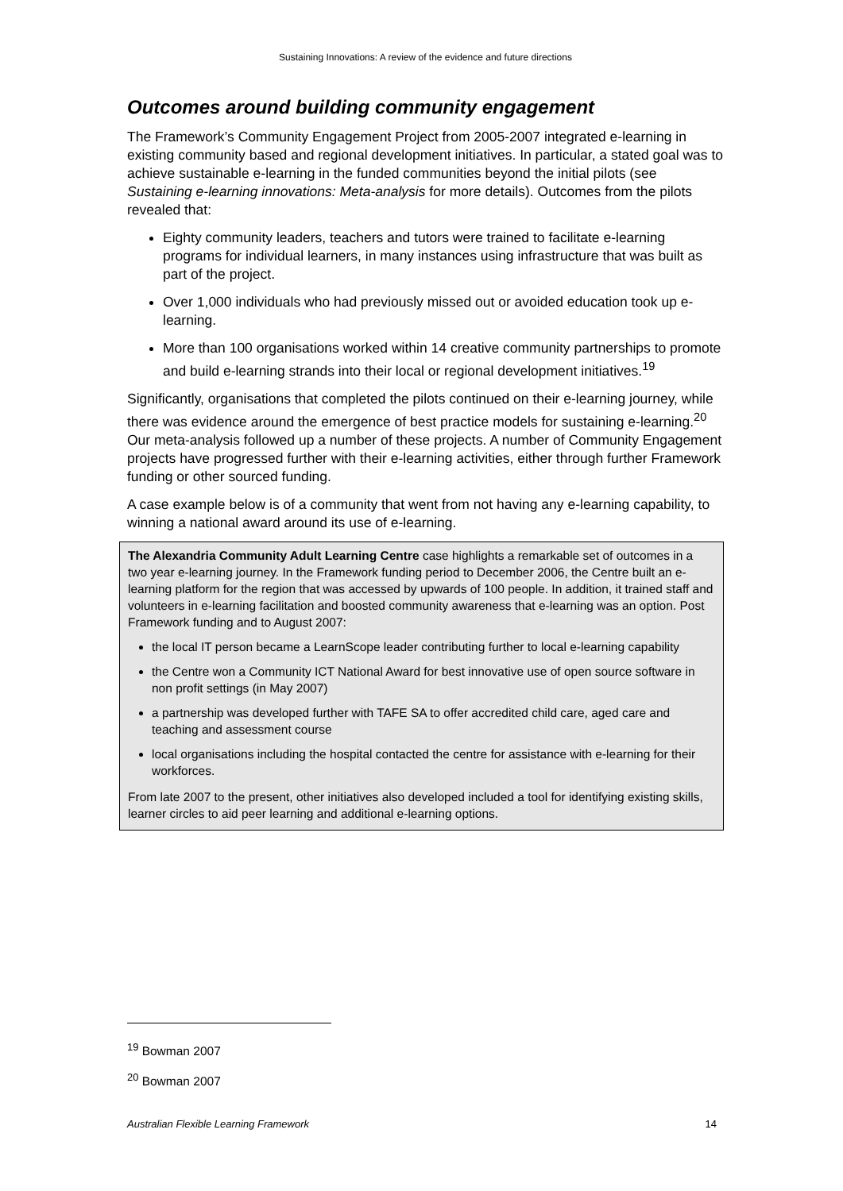Sustaining Innovations: A review of the evidence and future directions
Outcomes around building community engagement
The Framework’s Community Engagement Project from 2005-2007 integrated e-learning in existing community based and regional development initiatives. In particular, a stated goal was to achieve sustainable e-learning in the funded communities beyond the initial pilots (see Sustaining e-learning innovations: Meta-analysis for more details). Outcomes from the pilots revealed that:
Eighty community leaders, teachers and tutors were trained to facilitate e-learning programs for individual learners, in many instances using infrastructure that was built as part of the project.
Over 1,000 individuals who had previously missed out or avoided education took up e-learning.
More than 100 organisations worked within 14 creative community partnerships to promote and build e-learning strands into their local or regional development initiatives.<sup>19</sup>
Significantly, organisations that completed the pilots continued on their e-learning journey, while there was evidence around the emergence of best practice models for sustaining e-learning.<sup>20</sup> Our meta-analysis followed up a number of these projects. A number of Community Engagement projects have progressed further with their e-learning activities, either through further Framework funding or other sourced funding.
A case example below is of a community that went from not having any e-learning capability, to winning a national award around its use of e-learning.
The Alexandria Community Adult Learning Centre case highlights a remarkable set of outcomes in a two year e-learning journey. In the Framework funding period to December 2006, the Centre built an e-learning platform for the region that was accessed by upwards of 100 people. In addition, it trained staff and volunteers in e-learning facilitation and boosted community awareness that e-learning was an option. Post Framework funding and to August 2007:
the local IT person became a LearnScope leader contributing further to local e-learning capability
the Centre won a Community ICT National Award for best innovative use of open source software in non profit settings (in May 2007)
a partnership was developed further with TAFE SA to offer accredited child care, aged care and teaching and assessment course
local organisations including the hospital contacted the centre for assistance with e-learning for their workforces.
From late 2007 to the present, other initiatives also developed included a tool for identifying existing skills, learner circles to aid peer learning and additional e-learning options.
<sup>19</sup> Bowman 2007
<sup>20</sup> Bowman 2007
Australian Flexible Learning Framework 14